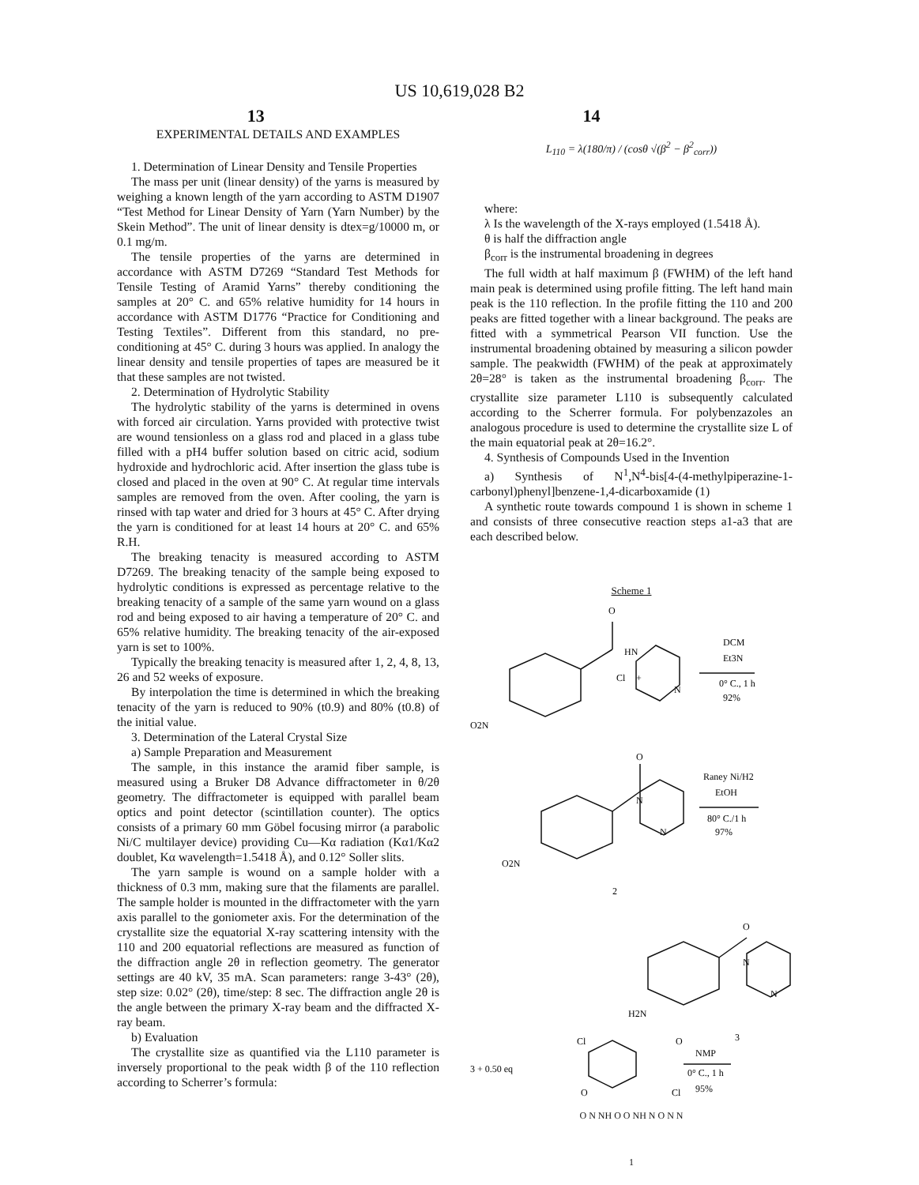US 10,619,028 B2
13 14
EXPERIMENTAL DETAILS AND EXAMPLES
1. Determination of Linear Density and Tensile Properties
The mass per unit (linear density) of the yarns is measured by weighing a known length of the yarn according to ASTM D1907 “Test Method for Linear Density of Yarn (Yarn Number) by the Skein Method”. The unit of linear density is dtex=g/10000 m, or 0.1 mg/m.
The tensile properties of the yarns are determined in accordance with ASTM D7269 “Standard Test Methods for Tensile Testing of Aramid Yarns” thereby conditioning the samples at 20° C. and 65% relative humidity for 14 hours in accordance with ASTM D1776 “Practice for Conditioning and Testing Textiles”. Different from this standard, no pre-conditioning at 45° C. during 3 hours was applied. In analogy the linear density and tensile properties of tapes are measured be it that these samples are not twisted.
2. Determination of Hydrolytic Stability
The hydrolytic stability of the yarns is determined in ovens with forced air circulation. Yarns provided with protective twist are wound tensionless on a glass rod and placed in a glass tube filled with a pH4 buffer solution based on citric acid, sodium hydroxide and hydrochloric acid. After insertion the glass tube is closed and placed in the oven at 90° C. At regular time intervals samples are removed from the oven. After cooling, the yarn is rinsed with tap water and dried for 3 hours at 45° C. After drying the yarn is conditioned for at least 14 hours at 20° C. and 65% R.H.
The breaking tenacity is measured according to ASTM D7269. The breaking tenacity of the sample being exposed to hydrolytic conditions is expressed as percentage relative to the breaking tenacity of a sample of the same yarn wound on a glass rod and being exposed to air having a temperature of 20° C. and 65% relative humidity. The breaking tenacity of the air-exposed yarn is set to 100%.
Typically the breaking tenacity is measured after 1, 2, 4, 8, 13, 26 and 52 weeks of exposure.
By interpolation the time is determined in which the breaking tenacity of the yarn is reduced to 90% (t0.9) and 80% (t0.8) of the initial value.
3. Determination of the Lateral Crystal Size
a) Sample Preparation and Measurement
The sample, in this instance the aramid fiber sample, is measured using a Bruker D8 Advance diffractometer in θ/2θ geometry. The diffractometer is equipped with parallel beam optics and point detector (scintillation counter). The optics consists of a primary 60 mm Göbel focusing mirror (a parabolic Ni/C multilayer device) providing Cu—Kα radiation (Kα1/Kα2 doublet, Kα wavelength=1.5418 Å), and 0.12° Soller slits.
The yarn sample is wound on a sample holder with a thickness of 0.3 mm, making sure that the filaments are parallel. The sample holder is mounted in the diffractometer with the yarn axis parallel to the goniometer axis. For the determination of the crystallite size the equatorial X-ray scattering intensity with the 110 and 200 equatorial reflections are measured as function of the diffraction angle 2θ in reflection geometry. The generator settings are 40 kV, 35 mA. Scan parameters: range 3-43° (2θ), step size: 0.02° (2θ), time/step: 8 sec. The diffraction angle 2θ is the angle between the primary X-ray beam and the diffracted X-ray beam.
b) Evaluation
The crystallite size as quantified via the L110 parameter is inversely proportional to the peak width β of the 110 reflection according to Scherrer’s formula:
L<sub>110</sub> = λ(180/π) / (cosθ √(β<sup>2</sup> − β<sup>2</sup><sub>corr</sub>))
where:
λ Is the wavelength of the X-rays employed (1.5418 Å).
θ is half the diffraction angle
β<sub>corr</sub> is the instrumental broadening in degrees
The full width at half maximum β (FWHM) of the left hand main peak is determined using profile fitting. The left hand main peak is the 110 reflection. In the profile fitting the 110 and 200 peaks are fitted together with a linear background. The peaks are fitted with a symmetrical Pearson VII function. Use the instrumental broadening obtained by measuring a silicon powder sample. The peakwidth (FWHM) of the peak at approximately 2θ=28° is taken as the instrumental broadening β<sub>corr</sub>. The crystallite size parameter L110 is subsequently calculated according to the Scherrer formula. For polybenzazoles an analogous procedure is used to determine the crystallite size L of the main equatorial peak at 2θ=16.2°.
4. Synthesis of Compounds Used in the Invention
a) Synthesis of N<sup>1</sup>,N<sup>4</sup>-bis[4-(4-methylpiperazine-1-carbonyl)phenyl]benzene-1,4-dicarboxamide (1)
A synthetic route towards compound 1 is shown in scheme 1 and consists of three consecutive reaction steps a1-a3 that are each described below.
Scheme 1
O
Cl
+
HN
N
DCM
Et3N
0° C., 1 h
92%
O2N
O
N
N
O2N
2
Raney Ni/H2
EtOH
80° C./1 h
97%
O
N
N
H2N
3
3 + 0.50 eq
Cl
O
O
Cl
NMP
0° C., 1 h
95%
O N NH O O NH N O N N
1